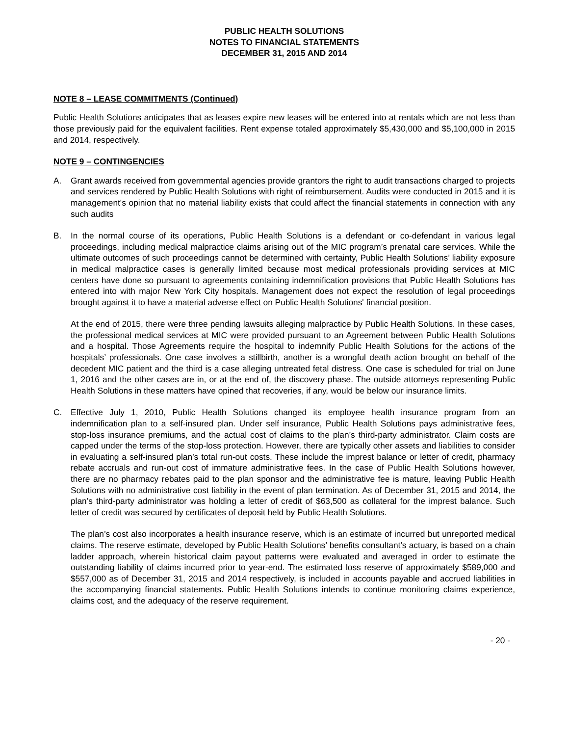PUBLIC HEALTH SOLUTIONS
NOTES TO FINANCIAL STATEMENTS
DECEMBER 31, 2015 AND 2014
NOTE 8 – LEASE COMMITMENTS (Continued)
Public Health Solutions anticipates that as leases expire new leases will be entered into at rentals which are not less than those previously paid for the equivalent facilities. Rent expense totaled approximately $5,430,000 and $5,100,000 in 2015 and 2014, respectively.
NOTE 9 – CONTINGENCIES
A. Grant awards received from governmental agencies provide grantors the right to audit transactions charged to projects and services rendered by Public Health Solutions with right of reimbursement. Audits were conducted in 2015 and it is management's opinion that no material liability exists that could affect the financial statements in connection with any such audits
B. In the normal course of its operations, Public Health Solutions is a defendant or co-defendant in various legal proceedings, including medical malpractice claims arising out of the MIC program’s prenatal care services. While the ultimate outcomes of such proceedings cannot be determined with certainty, Public Health Solutions’ liability exposure in medical malpractice cases is generally limited because most medical professionals providing services at MIC centers have done so pursuant to agreements containing indemnification provisions that Public Health Solutions has entered into with major New York City hospitals. Management does not expect the resolution of legal proceedings brought against it to have a material adverse effect on Public Health Solutions' financial position.
At the end of 2015, there were three pending lawsuits alleging malpractice by Public Health Solutions. In these cases, the professional medical services at MIC were provided pursuant to an Agreement between Public Health Solutions and a hospital. Those Agreements require the hospital to indemnify Public Health Solutions for the actions of the hospitals’ professionals. One case involves a stillbirth, another is a wrongful death action brought on behalf of the decedent MIC patient and the third is a case alleging untreated fetal distress. One case is scheduled for trial on June 1, 2016 and the other cases are in, or at the end of, the discovery phase. The outside attorneys representing Public Health Solutions in these matters have opined that recoveries, if any, would be below our insurance limits.
C. Effective July 1, 2010, Public Health Solutions changed its employee health insurance program from an indemnification plan to a self-insured plan. Under self insurance, Public Health Solutions pays administrative fees, stop-loss insurance premiums, and the actual cost of claims to the plan’s third-party administrator. Claim costs are capped under the terms of the stop-loss protection. However, there are typically other assets and liabilities to consider in evaluating a self-insured plan’s total run-out costs. These include the imprest balance or letter of credit, pharmacy rebate accruals and run-out cost of immature administrative fees. In the case of Public Health Solutions however, there are no pharmacy rebates paid to the plan sponsor and the administrative fee is mature, leaving Public Health Solutions with no administrative cost liability in the event of plan termination. As of December 31, 2015 and 2014, the plan’s third-party administrator was holding a letter of credit of $63,500 as collateral for the imprest balance. Such letter of credit was secured by certificates of deposit held by Public Health Solutions.
The plan’s cost also incorporates a health insurance reserve, which is an estimate of incurred but unreported medical claims. The reserve estimate, developed by Public Health Solutions’ benefits consultant’s actuary, is based on a chain ladder approach, wherein historical claim payout patterns were evaluated and averaged in order to estimate the outstanding liability of claims incurred prior to year-end. The estimated loss reserve of approximately $589,000 and $557,000 as of December 31, 2015 and 2014 respectively, is included in accounts payable and accrued liabilities in the accompanying financial statements. Public Health Solutions intends to continue monitoring claims experience, claims cost, and the adequacy of the reserve requirement.
- 20 -